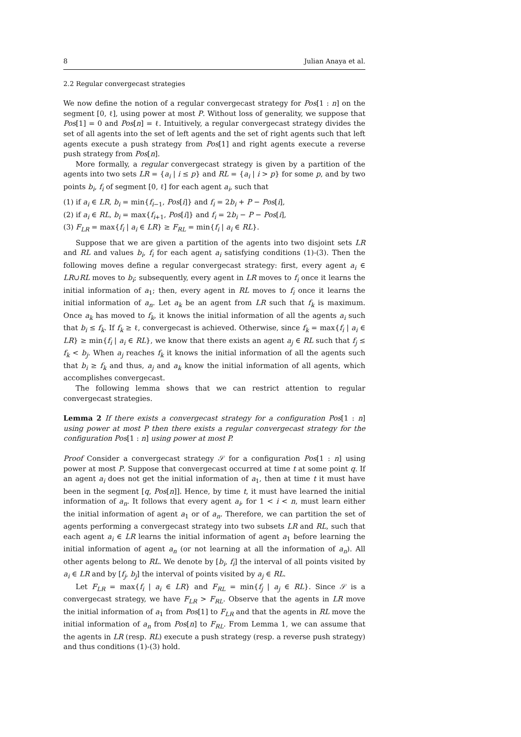8 Julian Anaya et al.
2.2 Regular convergecast strategies
We now define the notion of a regular convergecast strategy for Pos[1 : n] on the segment [0, ℓ], using power at most P. Without loss of generality, we suppose that Pos[1] = 0 and Pos[n] = ℓ. Intuitively, a regular convergecast strategy divides the set of all agents into the set of left agents and the set of right agents such that left agents execute a push strategy from Pos[1] and right agents execute a reverse push strategy from Pos[n].
More formally, a regular convergecast strategy is given by a partition of the agents into two sets LR = {a<sub>i</sub> | i ≤ p} and RL = {a<sub>i</sub> | i > p} for some p, and by two points b<sub>i</sub>, f<sub>i</sub> of segment [0, ℓ] for each agent a<sub>i</sub>, such that
(1) if a<sub>i</sub> ∈ LR, b<sub>i</sub> = min{f<sub>i−1</sub>, Pos[i]} and f<sub>i</sub> = 2b<sub>i</sub> + P − Pos[i],
(2) if a<sub>i</sub> ∈ RL, b<sub>i</sub> = max{f<sub>i+1</sub>, Pos[i]} and f<sub>i</sub> = 2b<sub>i</sub> − P − Pos[i],
(3) F<sub>LR</sub> = max{f<sub>i</sub> | a<sub>i</sub> ∈ LR} ≥ F<sub>RL</sub> = min{f<sub>i</sub> | a<sub>i</sub> ∈ RL}.
Suppose that we are given a partition of the agents into two disjoint sets LR and RL and values b<sub>i</sub>, f<sub>i</sub> for each agent a<sub>i</sub> satisfying conditions (1)-(3). Then the following moves define a regular convergecast strategy: first, every agent a<sub>i</sub> ∈ LR∪RL moves to b<sub>i</sub>; subsequently, every agent in LR moves to f<sub>i</sub> once it learns the initial information of a<sub>1</sub>; then, every agent in RL moves to f<sub>i</sub> once it learns the initial information of a<sub>n</sub>. Let a<sub>k</sub> be an agent from LR such that f<sub>k</sub> is maximum. Once a<sub>k</sub> has moved to f<sub>k</sub>, it knows the initial information of all the agents a<sub>i</sub> such that b<sub>i</sub> ≤ f<sub>k</sub>. If f<sub>k</sub> ≥ ℓ, convergecast is achieved. Otherwise, since f<sub>k</sub> = max{f<sub>i</sub> | a<sub>i</sub> ∈ LR} ≥ min{f<sub>i</sub> | a<sub>i</sub> ∈ RL}, we know that there exists an agent a<sub>j</sub> ∈ RL such that f<sub>j</sub> ≤ f<sub>k</sub> < b<sub>j</sub>. When a<sub>j</sub> reaches f<sub>k</sub> it knows the initial information of all the agents such that b<sub>i</sub> ≥ f<sub>k</sub> and thus, a<sub>j</sub> and a<sub>k</sub> know the initial information of all agents, which accomplishes convergecast.
The following lemma shows that we can restrict attention to regular convergecast strategies.
Lemma 2 If there exists a convergecast strategy for a configuration Pos[1 : n] using power at most P then there exists a regular convergecast strategy for the configuration Pos[1 : n] using power at most P.
Proof Consider a convergecast strategy 𝒮 for a configuration Pos[1 : n] using power at most P. Suppose that convergecast occurred at time t at some point q. If an agent a<sub>i</sub> does not get the initial information of a<sub>1</sub>, then at time t it must have been in the segment [q, Pos[n]]. Hence, by time t, it must have learned the initial information of a<sub>n</sub>. It follows that every agent a<sub>i</sub>, for 1 < i < n, must learn either the initial information of agent a<sub>1</sub> or of a<sub>n</sub>. Therefore, we can partition the set of agents performing a convergecast strategy into two subsets LR and RL, such that each agent a<sub>i</sub> ∈ LR learns the initial information of agent a<sub>1</sub> before learning the initial information of agent a<sub>n</sub> (or not learning at all the information of a<sub>n</sub>). All other agents belong to RL. We denote by [b<sub>i</sub>, f<sub>i</sub>] the interval of all points visited by a<sub>i</sub> ∈ LR and by [f<sub>j</sub>, b<sub>j</sub>] the interval of points visited by a<sub>j</sub> ∈ RL.
Let F<sub>LR</sub> = max{f<sub>i</sub> | a<sub>i</sub> ∈ LR} and F<sub>RL</sub> = min{f<sub>j</sub> | a<sub>j</sub> ∈ RL}. Since 𝒮 is a convergecast strategy, we have F<sub>LR</sub> > F<sub>RL</sub>. Observe that the agents in LR move the initial information of a<sub>1</sub> from Pos[1] to F<sub>LR</sub> and that the agents in RL move the initial information of a<sub>n</sub> from Pos[n] to F<sub>RL</sub>. From Lemma 1, we can assume that the agents in LR (resp. RL) execute a push strategy (resp. a reverse push strategy) and thus conditions (1)-(3) hold.